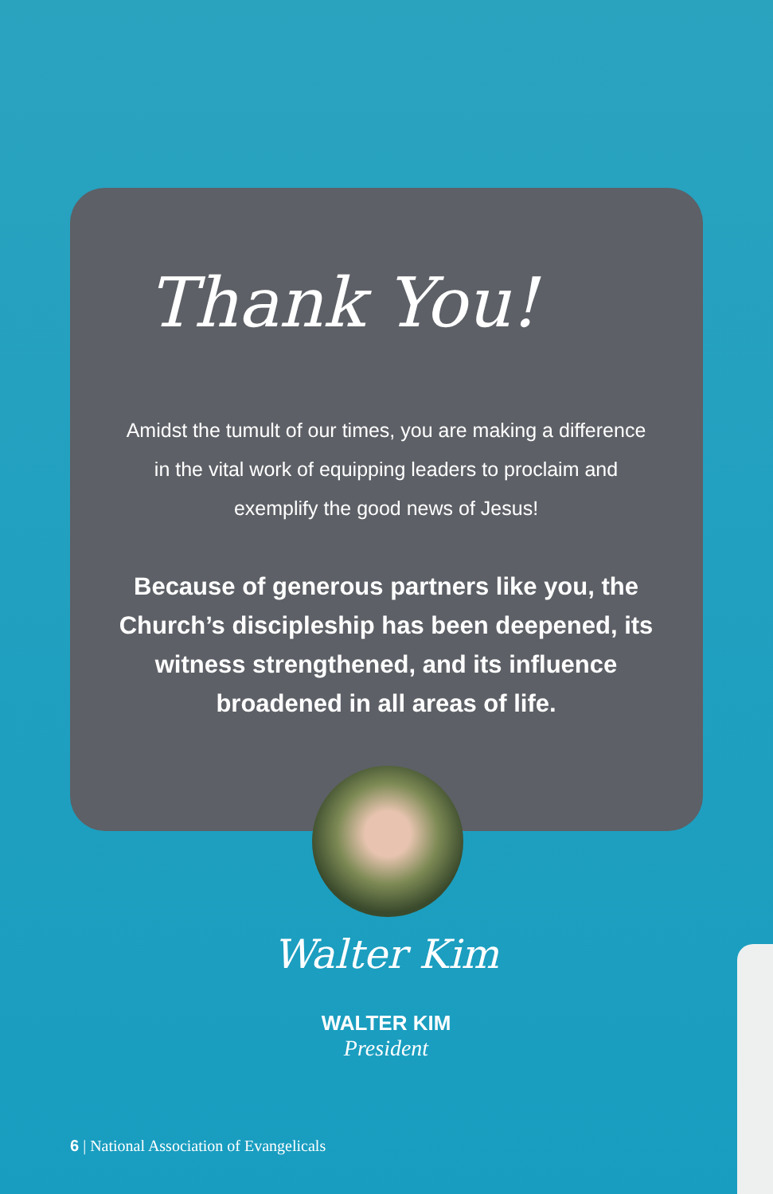Thank You!
Amidst the tumult of our times, you are making a difference in the vital work of equipping leaders to proclaim and exemplify the good news of Jesus!
Because of generous partners like you, the Church’s discipleship has been deepened, its witness strengthened, and its influence broadened in all areas of life.
Walter Kim
WALTER KIM
President
6 | National Association of Evangelicals